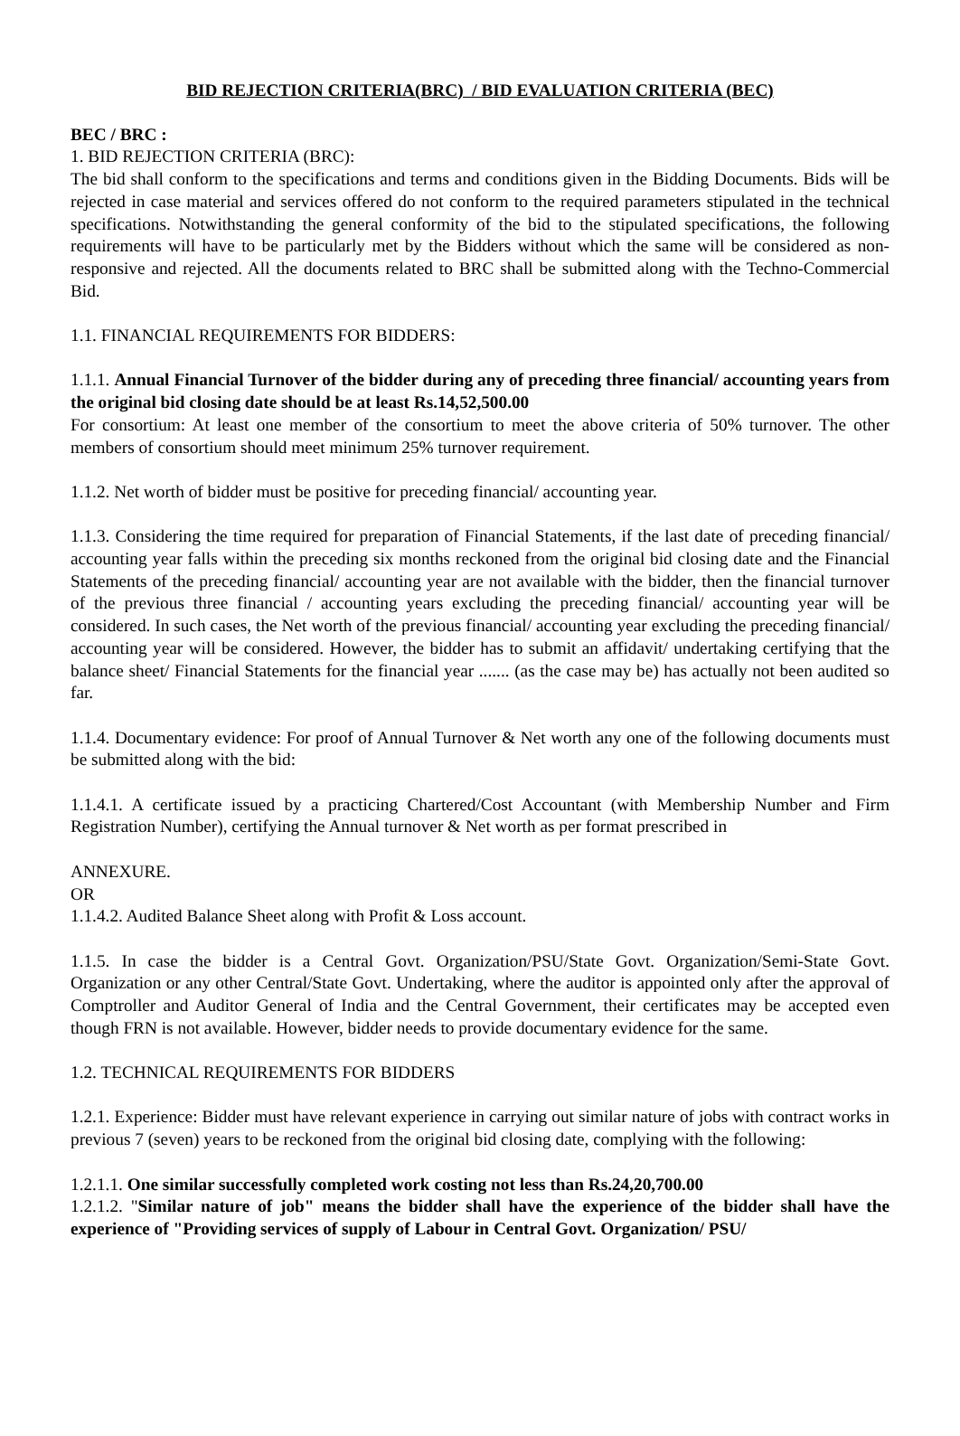BID REJECTION CRITERIA(BRC) / BID EVALUATION CRITERIA (BEC)
BEC / BRC :
1. BID REJECTION CRITERIA (BRC):
The bid shall conform to the specifications and terms and conditions given in the Bidding Documents. Bids will be rejected in case material and services offered do not conform to the required parameters stipulated in the technical specifications. Notwithstanding the general conformity of the bid to the stipulated specifications, the following requirements will have to be particularly met by the Bidders without which the same will be considered as non-responsive and rejected. All the documents related to BRC shall be submitted along with the Techno-Commercial Bid.
1.1. FINANCIAL REQUIREMENTS FOR BIDDERS:
1.1.1. Annual Financial Turnover of the bidder during any of preceding three financial/ accounting years from the original bid closing date should be at least Rs.14,52,500.00
For consortium: At least one member of the consortium to meet the above criteria of 50% turnover. The other members of consortium should meet minimum 25% turnover requirement.
1.1.2. Net worth of bidder must be positive for preceding financial/ accounting year.
1.1.3. Considering the time required for preparation of Financial Statements, if the last date of preceding financial/ accounting year falls within the preceding six months reckoned from the original bid closing date and the Financial Statements of the preceding financial/ accounting year are not available with the bidder, then the financial turnover of the previous three financial / accounting years excluding the preceding financial/ accounting year will be considered. In such cases, the Net worth of the previous financial/ accounting year excluding the preceding financial/ accounting year will be considered. However, the bidder has to submit an affidavit/ undertaking certifying that the balance sheet/ Financial Statements for the financial year ....... (as the case may be) has actually not been audited so far.
1.1.4. Documentary evidence: For proof of Annual Turnover & Net worth any one of the following documents must be submitted along with the bid:
1.1.4.1. A certificate issued by a practicing Chartered/Cost Accountant (with Membership Number and Firm Registration Number), certifying the Annual turnover & Net worth as per format prescribed in
ANNEXURE.
OR
1.1.4.2. Audited Balance Sheet along with Profit & Loss account.
1.1.5. In case the bidder is a Central Govt. Organization/PSU/State Govt. Organization/Semi-State Govt. Organization or any other Central/State Govt. Undertaking, where the auditor is appointed only after the approval of Comptroller and Auditor General of India and the Central Government, their certificates may be accepted even though FRN is not available. However, bidder needs to provide documentary evidence for the same.
1.2. TECHNICAL REQUIREMENTS FOR BIDDERS
1.2.1. Experience: Bidder must have relevant experience in carrying out similar nature of jobs with contract works in previous 7 (seven) years to be reckoned from the original bid closing date, complying with the following:
1.2.1.1. One similar successfully completed work costing not less than Rs.24,20,700.00
1.2.1.2. "Similar nature of job" means the bidder shall have the experience of the bidder shall have the experience of "Providing services of supply of Labour in Central Govt. Organization/ PSU/